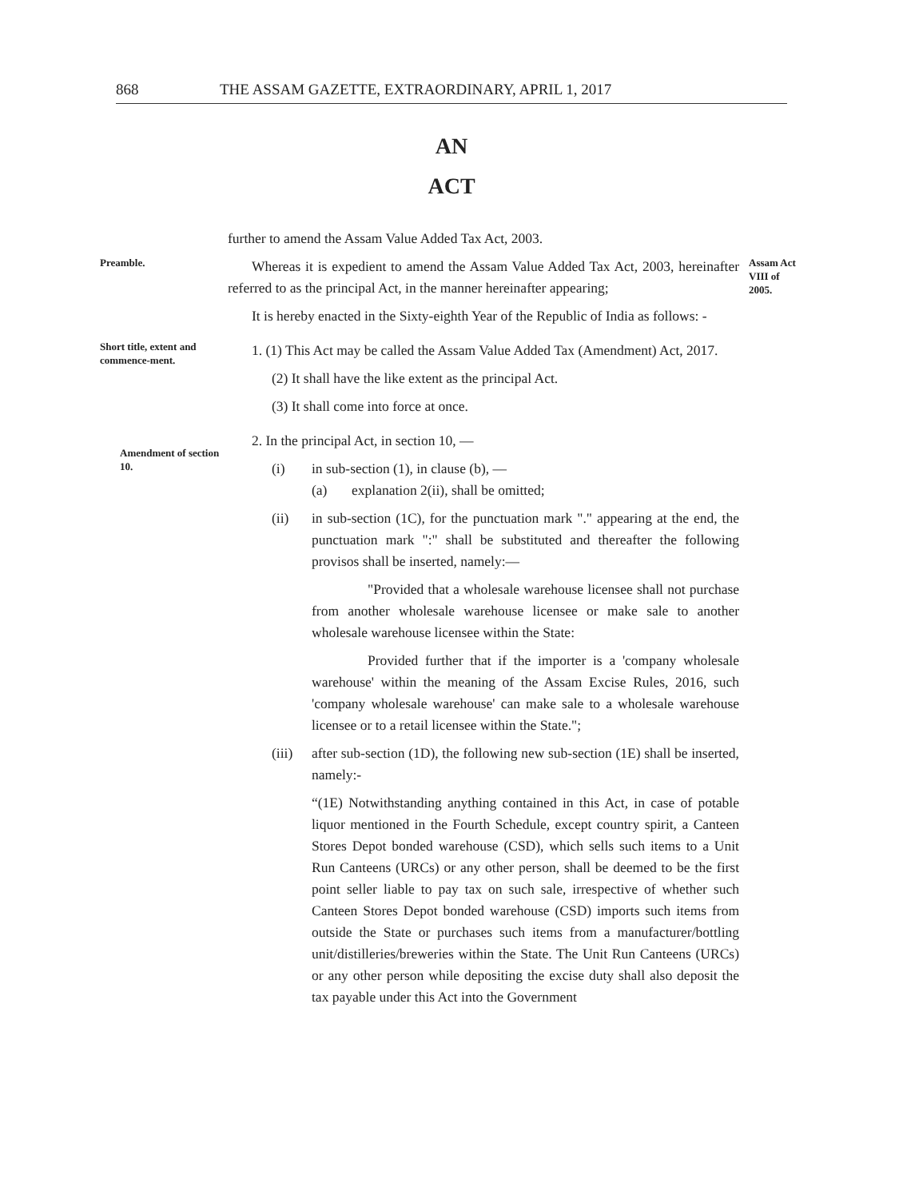868 THE ASSAM GAZETTE, EXTRAORDINARY, APRIL 1, 2017
AN
ACT
further to amend the Assam Value Added Tax Act, 2003.
Preamble.
Whereas it is expedient to amend the Assam Value Added Tax Act, 2003, hereinafter referred to as the principal Act, in the manner hereinafter appearing;
It is hereby enacted in the Sixty-eighth Year of the Republic of India as follows: -
Assam Act VIII of 2005.
Short title, extent and commence-ment.
1. (1) This Act may be called the Assam Value Added Tax (Amendment) Act, 2017.
(2) It shall have the like extent as the principal Act.
(3) It shall come into force at once.
Amendment of section 10.
2. In the principal Act, in section 10, —
(i) in sub-section (1), in clause (b), —
(a) explanation 2(ii), shall be omitted;
(ii) in sub-section (1C), for the punctuation mark "." appearing at the end, the punctuation mark ":" shall be substituted and thereafter the following provisos shall be inserted, namely:—
"Provided that a wholesale warehouse licensee shall not purchase from another wholesale warehouse licensee or make sale to another wholesale warehouse licensee within the State:
Provided further that if the importer is a 'company wholesale warehouse' within the meaning of the Assam Excise Rules, 2016, such 'company wholesale warehouse' can make sale to a wholesale warehouse licensee or to a retail licensee within the State.";
(iii) after sub-section (1D), the following new sub-section (1E) shall be inserted, namely:-
“(1E) Notwithstanding anything contained in this Act, in case of potable liquor mentioned in the Fourth Schedule, except country spirit, a Canteen Stores Depot bonded warehouse (CSD), which sells such items to a Unit Run Canteens (URCs) or any other person, shall be deemed to be the first point seller liable to pay tax on such sale, irrespective of whether such Canteen Stores Depot bonded warehouse (CSD) imports such items from outside the State or purchases such items from a manufacturer/bottling unit/distilleries/breweries within the State. The Unit Run Canteens (URCs) or any other person while depositing the excise duty shall also deposit the tax payable under this Act into the Government